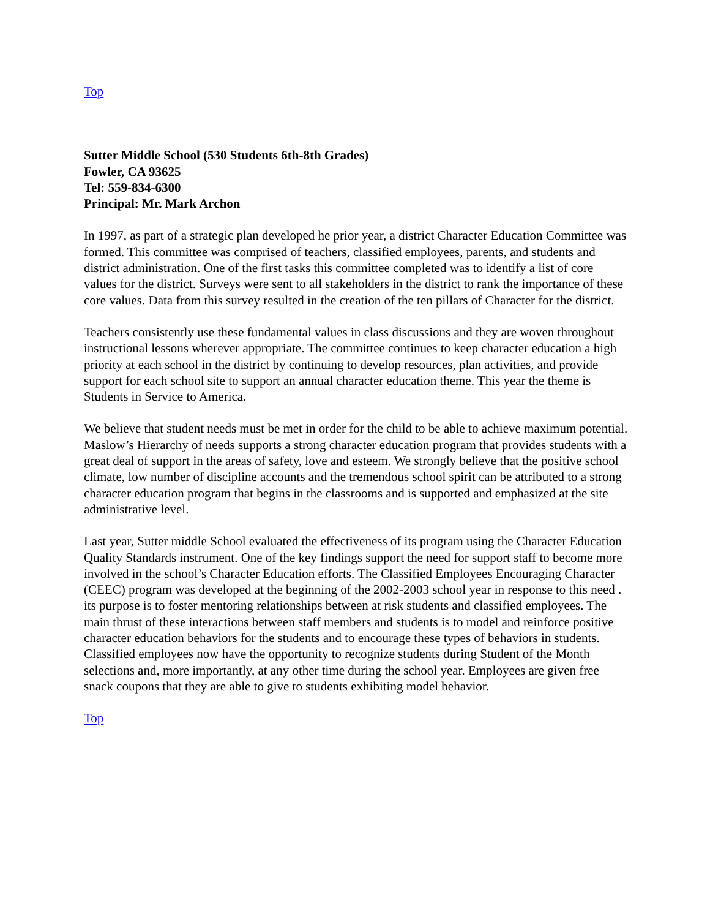Top
Sutter Middle School (530 Students 6th-8th Grades)
Fowler, CA 93625
Tel: 559-834-6300
Principal: Mr. Mark Archon
In 1997, as part of a strategic plan developed he prior year, a district Character Education Committee was formed. This committee was comprised of teachers, classified employees, parents, and students and district administration. One of the first tasks this committee completed was to identify a list of core values for the district. Surveys were sent to all stakeholders in the district to rank the importance of these core values. Data from this survey resulted in the creation of the ten pillars of Character for the district.
Teachers consistently use these fundamental values in class discussions and they are woven throughout instructional lessons wherever appropriate. The committee continues to keep character education a high priority at each school in the district by continuing to develop resources, plan activities, and provide support for each school site to support an annual character education theme. This year the theme is Students in Service to America.
We believe that student needs must be met in order for the child to be able to achieve maximum potential. Maslow’s Hierarchy of needs supports a strong character education program that provides students with a great deal of support in the areas of safety, love and esteem. We strongly believe that the positive school climate, low number of discipline accounts and the tremendous school spirit can be attributed to a strong character education program that begins in the classrooms and is supported and emphasized at the site administrative level.
Last year, Sutter middle School evaluated the effectiveness of its program using the Character Education Quality Standards instrument. One of the key findings support the need for support staff to become more involved in the school’s Character Education efforts. The Classified Employees Encouraging Character (CEEC) program was developed at the beginning of the 2002-2003 school year in response to this need . its purpose is to foster mentoring relationships between at risk students and classified employees. The main thrust of these interactions between staff members and students is to model and reinforce positive character education behaviors for the students and to encourage these types of behaviors in students. Classified employees now have the opportunity to recognize students during Student of the Month selections and, more importantly, at any other time during the school year. Employees are given free snack coupons that they are able to give to students exhibiting model behavior.
Top